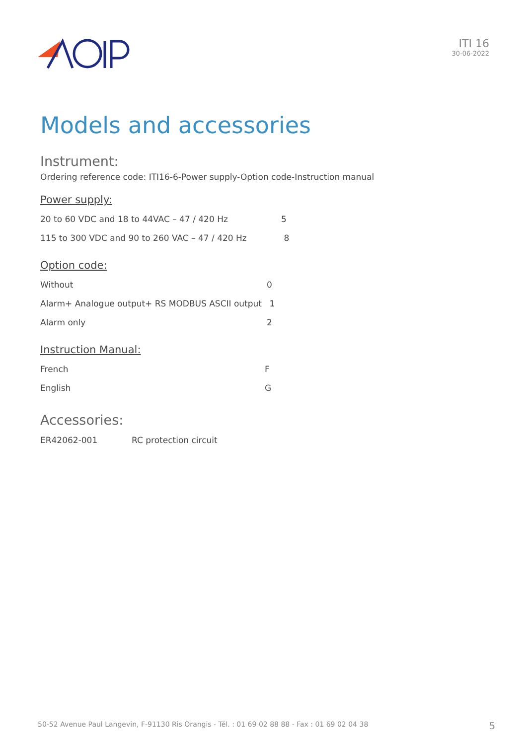ITI 16
30-06-2022
Models and accessories
Instrument:
Ordering reference code: ITI16-6-Power supply-Option code-Instruction manual
Power supply:
| 20 to 60 VDC and 18 to 44VAC – 47 / 420 Hz | 5 |
| 115 to 300 VDC and 90 to 260 VAC – 47 / 420 Hz | 8 |
Option code:
| Without | 0 |
| Alarm+ Analogue output+ RS MODBUS ASCII output | 1 |
| Alarm only | 2 |
Instruction Manual:
| French | F |
| English | G |
Accessories:
| ER42062-001 | RC protection circuit |
50-52 Avenue Paul Langevin, F-91130 Ris Orangis - Tél. : 01 69 02 88 88 - Fax : 01 69 02 04 38 5